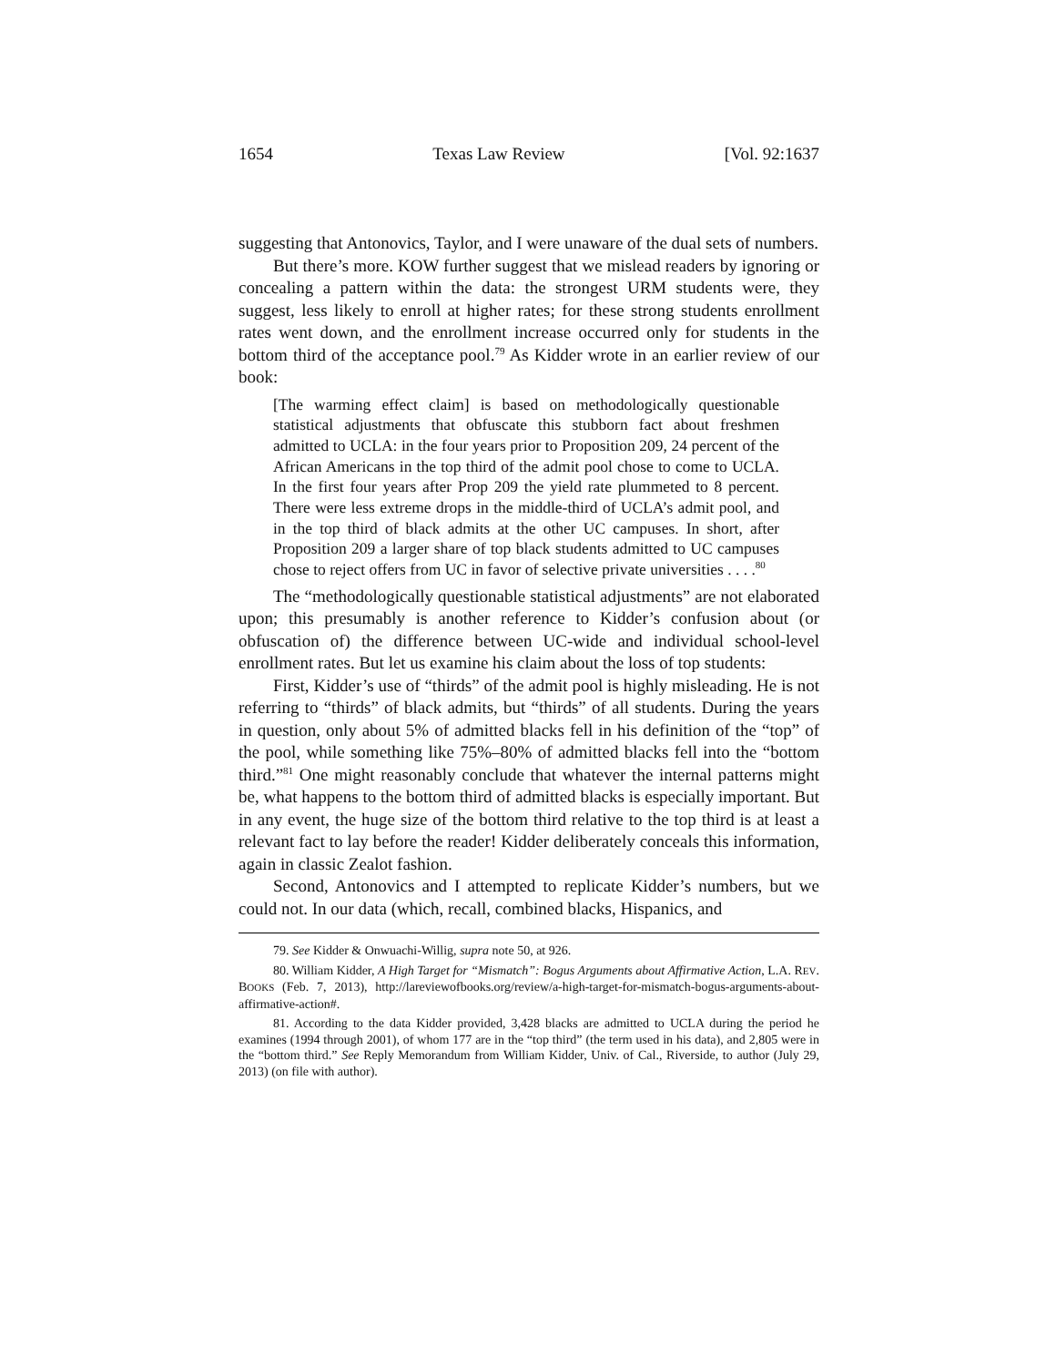1654 Texas Law Review [Vol. 92:1637
suggesting that Antonovics, Taylor, and I were unaware of the dual sets of numbers.
But there’s more. KOW further suggest that we mislead readers by ignoring or concealing a pattern within the data: the strongest URM students were, they suggest, less likely to enroll at higher rates; for these strong students enrollment rates went down, and the enrollment increase occurred only for students in the bottom third of the acceptance pool.<sup>79</sup> As Kidder wrote in an earlier review of our book:
[The warming effect claim] is based on methodologically questionable statistical adjustments that obfuscate this stubborn fact about freshmen admitted to UCLA: in the four years prior to Proposition 209, 24 percent of the African Americans in the top third of the admit pool chose to come to UCLA. In the first four years after Prop 209 the yield rate plummeted to 8 percent. There were less extreme drops in the middle-third of UCLA’s admit pool, and in the top third of black admits at the other UC campuses. In short, after Proposition 209 a larger share of top black students admitted to UC campuses chose to reject offers from UC in favor of selective private universities . . . .<sup>80</sup>
The “methodologically questionable statistical adjustments” are not elaborated upon; this presumably is another reference to Kidder’s confusion about (or obfuscation of) the difference between UC-wide and individual school-level enrollment rates. But let us examine his claim about the loss of top students:
First, Kidder’s use of “thirds” of the admit pool is highly misleading. He is not referring to “thirds” of black admits, but “thirds” of all students. During the years in question, only about 5% of admitted blacks fell in his definition of the “top” of the pool, while something like 75%–80% of admitted blacks fell into the “bottom third.”<sup>81</sup> One might reasonably conclude that whatever the internal patterns might be, what happens to the bottom third of admitted blacks is especially important. But in any event, the huge size of the bottom third relative to the top third is at least a relevant fact to lay before the reader! Kidder deliberately conceals this information, again in classic Zealot fashion.
Second, Antonovics and I attempted to replicate Kidder’s numbers, but we could not. In our data (which, recall, combined blacks, Hispanics, and
79. See Kidder & Onwuachi-Willig, supra note 50, at 926.
80. William Kidder, A High Target for “Mismatch”: Bogus Arguments about Affirmative Action, L.A. REV. BOOKS (Feb. 7, 2013), http://lareviewofbooks.org/review/a-high-target-for-mismatch-bogus-arguments-about-affirmative-action#.
81. According to the data Kidder provided, 3,428 blacks are admitted to UCLA during the period he examines (1994 through 2001), of whom 177 are in the “top third” (the term used in his data), and 2,805 were in the “bottom third.” See Reply Memorandum from William Kidder, Univ. of Cal., Riverside, to author (July 29, 2013) (on file with author).